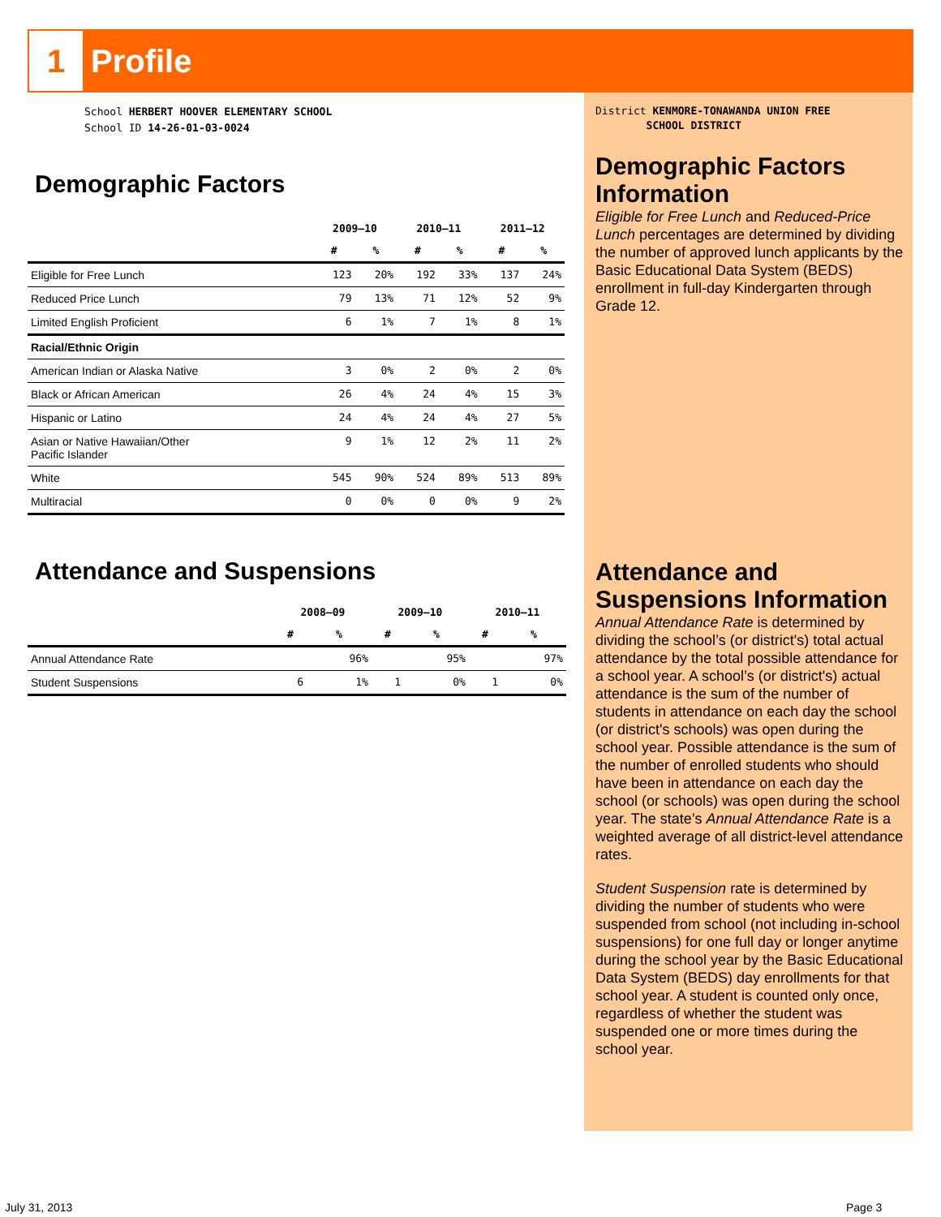1 Profile
School HERBERT HOOVER ELEMENTARY SCHOOL
School ID 14-26-01-03-0024
Demographic Factors
| | 2009–10 | | 2010–11 | | 2011–12 | |
| --- | --- | --- | --- | --- | --- | --- |
| | # | % | # | % | # | % |
| Eligible for Free Lunch | 123 | 20% | 192 | 33% | 137 | 24% |
| Reduced Price Lunch | 79 | 13% | 71 | 12% | 52 | 9% |
| Limited English Proficient | 6 | 1% | 7 | 1% | 8 | 1% |
| Racial/Ethnic Origin | | | | | | |
| American Indian or Alaska Native | 3 | 0% | 2 | 0% | 2 | 0% |
| Black or African American | 26 | 4% | 24 | 4% | 15 | 3% |
| Hispanic or Latino | 24 | 4% | 24 | 4% | 27 | 5% |
| Asian or Native Hawaiian/Other Pacific Islander | 9 | 1% | 12 | 2% | 11 | 2% |
| White | 545 | 90% | 524 | 89% | 513 | 89% |
| Multiracial | 0 | 0% | 0 | 0% | 9 | 2% |
Attendance and Suspensions
| | 2008–09 | | 2009–10 | | 2010–11 | |
| --- | --- | --- | --- | --- | --- | --- |
| | # | % | # | % | # | % |
| Annual Attendance Rate | | 96% | | 95% | | 97% |
| Student Suspensions | 6 | 1% | 1 | 0% | 1 | 0% |
District KENMORE-TONAWANDA UNION FREE
SCHOOL DISTRICT
Demographic Factors Information
Eligible for Free Lunch and Reduced-Price Lunch percentages are determined by dividing the number of approved lunch applicants by the Basic Educational Data System (BEDS) enrollment in full-day Kindergarten through Grade 12.
Attendance and Suspensions Information
Annual Attendance Rate is determined by dividing the school’s (or district's) total actual attendance by the total possible attendance for a school year. A school’s (or district's) actual attendance is the sum of the number of students in attendance on each day the school (or district's schools) was open during the school year. Possible attendance is the sum of the number of enrolled students who should have been in attendance on each day the school (or schools) was open during the school year. The state’s Annual Attendance Rate is a weighted average of all district-level attendance rates.
Student Suspension rate is determined by dividing the number of students who were suspended from school (not including in-school suspensions) for one full day or longer anytime during the school year by the Basic Educational Data System (BEDS) day enrollments for that school year. A student is counted only once, regardless of whether the student was suspended one or more times during the school year.
July 31, 2013 Page 3